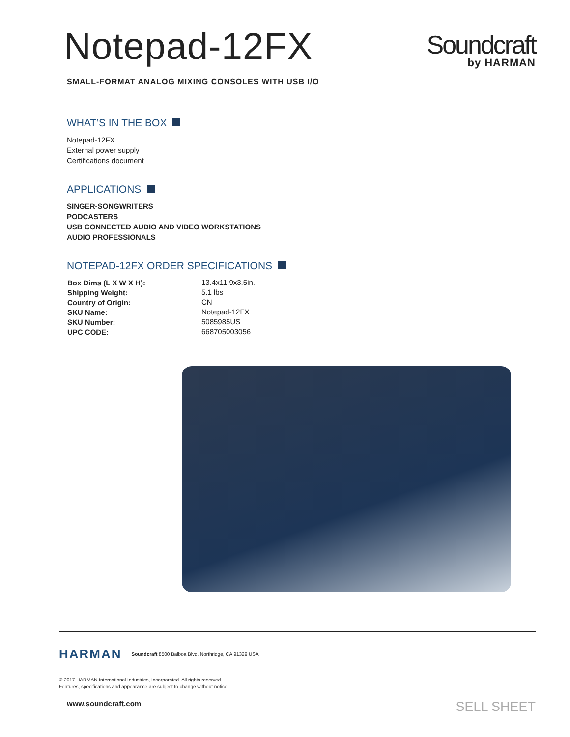Notepad-12FX
Soundcraft
by HARMAN
SMALL-FORMAT ANALOG MIXING CONSOLES WITH USB I/O
WHAT’S IN THE BOX
Notepad-12FX
External power supply
Certifications document
APPLICATIONS
SINGER-SONGWRITERS
PODCASTERS
USB CONNECTED AUDIO AND VIDEO WORKSTATIONS
AUDIO PROFESSIONALS
NOTEPAD-12FX ORDER SPECIFICATIONS
| Box Dims (L X W X H): | 13.4x11.9x3.5in. |
| Shipping Weight: | 5.1 lbs |
| Country of Origin: | CN |
| SKU Name: | Notepad-12FX |
| SKU Number: | 5085985US |
| UPC CODE: | 668705003056 |
HARMAN
Soundcraft 8500 Balboa Blvd. Northridge, CA 91329 USA
© 2017 HARMAN International Industries, Incorporated. All rights reserved.
Features, specifications and appearance are subject to change without notice.
www.soundcraft.com SELL SHEET